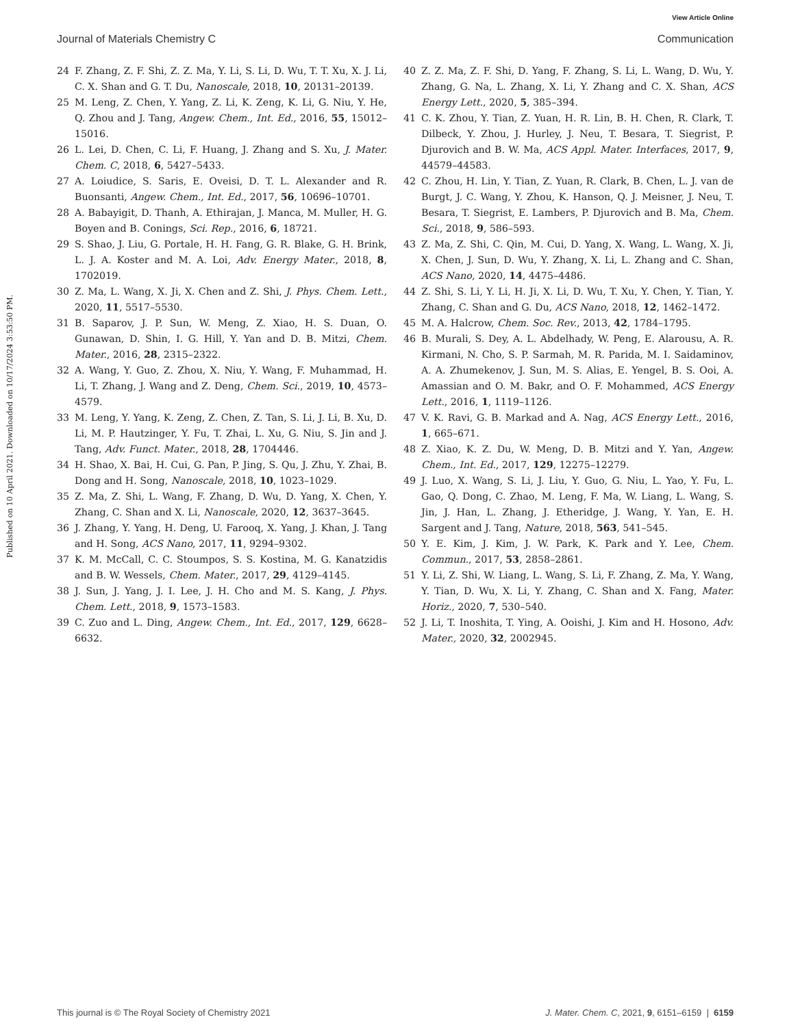View Article Online
Journal of Materials Chemistry C Communication
Published on 10 April 2021. Downloaded on 10/17/2024 3:53:50 PM.
24 F. Zhang, Z. F. Shi, Z. Z. Ma, Y. Li, S. Li, D. Wu, T. T. Xu, X. J. Li, C. X. Shan and G. T. Du, Nanoscale, 2018, 10, 20131–20139.
25 M. Leng, Z. Chen, Y. Yang, Z. Li, K. Zeng, K. Li, G. Niu, Y. He, Q. Zhou and J. Tang, Angew. Chem., Int. Ed., 2016, 55, 15012–15016.
26 L. Lei, D. Chen, C. Li, F. Huang, J. Zhang and S. Xu, J. Mater. Chem. C, 2018, 6, 5427–5433.
27 A. Loiudice, S. Saris, E. Oveisi, D. T. L. Alexander and R. Buonsanti, Angew. Chem., Int. Ed., 2017, 56, 10696–10701.
28 A. Babayigit, D. Thanh, A. Ethirajan, J. Manca, M. Muller, H. G. Boyen and B. Conings, Sci. Rep., 2016, 6, 18721.
29 S. Shao, J. Liu, G. Portale, H. H. Fang, G. R. Blake, G. H. Brink, L. J. A. Koster and M. A. Loi, Adv. Energy Mater., 2018, 8, 1702019.
30 Z. Ma, L. Wang, X. Ji, X. Chen and Z. Shi, J. Phys. Chem. Lett., 2020, 11, 5517–5530.
31 B. Saparov, J. P. Sun, W. Meng, Z. Xiao, H. S. Duan, O. Gunawan, D. Shin, I. G. Hill, Y. Yan and D. B. Mitzi, Chem. Mater., 2016, 28, 2315–2322.
32 A. Wang, Y. Guo, Z. Zhou, X. Niu, Y. Wang, F. Muhammad, H. Li, T. Zhang, J. Wang and Z. Deng, Chem. Sci., 2019, 10, 4573–4579.
33 M. Leng, Y. Yang, K. Zeng, Z. Chen, Z. Tan, S. Li, J. Li, B. Xu, D. Li, M. P. Hautzinger, Y. Fu, T. Zhai, L. Xu, G. Niu, S. Jin and J. Tang, Adv. Funct. Mater., 2018, 28, 1704446.
34 H. Shao, X. Bai, H. Cui, G. Pan, P. Jing, S. Qu, J. Zhu, Y. Zhai, B. Dong and H. Song, Nanoscale, 2018, 10, 1023–1029.
35 Z. Ma, Z. Shi, L. Wang, F. Zhang, D. Wu, D. Yang, X. Chen, Y. Zhang, C. Shan and X. Li, Nanoscale, 2020, 12, 3637–3645.
36 J. Zhang, Y. Yang, H. Deng, U. Farooq, X. Yang, J. Khan, J. Tang and H. Song, ACS Nano, 2017, 11, 9294–9302.
37 K. M. McCall, C. C. Stoumpos, S. S. Kostina, M. G. Kanatzidis and B. W. Wessels, Chem. Mater., 2017, 29, 4129–4145.
38 J. Sun, J. Yang, J. I. Lee, J. H. Cho and M. S. Kang, J. Phys. Chem. Lett., 2018, 9, 1573–1583.
39 C. Zuo and L. Ding, Angew. Chem., Int. Ed., 2017, 129, 6628–6632.
40 Z. Z. Ma, Z. F. Shi, D. Yang, F. Zhang, S. Li, L. Wang, D. Wu, Y. Zhang, G. Na, L. Zhang, X. Li, Y. Zhang and C. X. Shan, ACS Energy Lett., 2020, 5, 385–394.
41 C. K. Zhou, Y. Tian, Z. Yuan, H. R. Lin, B. H. Chen, R. Clark, T. Dilbeck, Y. Zhou, J. Hurley, J. Neu, T. Besara, T. Siegrist, P. Djurovich and B. W. Ma, ACS Appl. Mater. Interfaces, 2017, 9, 44579–44583.
42 C. Zhou, H. Lin, Y. Tian, Z. Yuan, R. Clark, B. Chen, L. J. van de Burgt, J. C. Wang, Y. Zhou, K. Hanson, Q. J. Meisner, J. Neu, T. Besara, T. Siegrist, E. Lambers, P. Djurovich and B. Ma, Chem. Sci., 2018, 9, 586–593.
43 Z. Ma, Z. Shi, C. Qin, M. Cui, D. Yang, X. Wang, L. Wang, X. Ji, X. Chen, J. Sun, D. Wu, Y. Zhang, X. Li, L. Zhang and C. Shan, ACS Nano, 2020, 14, 4475–4486.
44 Z. Shi, S. Li, Y. Li, H. Ji, X. Li, D. Wu, T. Xu, Y. Chen, Y. Tian, Y. Zhang, C. Shan and G. Du, ACS Nano, 2018, 12, 1462–1472.
45 M. A. Halcrow, Chem. Soc. Rev., 2013, 42, 1784–1795.
46 B. Murali, S. Dey, A. L. Abdelhady, W. Peng, E. Alarousu, A. R. Kirmani, N. Cho, S. P. Sarmah, M. R. Parida, M. I. Saidaminov, A. A. Zhumekenov, J. Sun, M. S. Alias, E. Yengel, B. S. Ooi, A. Amassian and O. M. Bakr, and O. F. Mohammed, ACS Energy Lett., 2016, 1, 1119–1126.
47 V. K. Ravi, G. B. Markad and A. Nag, ACS Energy Lett., 2016, 1, 665–671.
48 Z. Xiao, K. Z. Du, W. Meng, D. B. Mitzi and Y. Yan, Angew. Chem., Int. Ed., 2017, 129, 12275–12279.
49 J. Luo, X. Wang, S. Li, J. Liu, Y. Guo, G. Niu, L. Yao, Y. Fu, L. Gao, Q. Dong, C. Zhao, M. Leng, F. Ma, W. Liang, L. Wang, S. Jin, J. Han, L. Zhang, J. Etheridge, J. Wang, Y. Yan, E. H. Sargent and J. Tang, Nature, 2018, 563, 541–545.
50 Y. E. Kim, J. Kim, J. W. Park, K. Park and Y. Lee, Chem. Commun., 2017, 53, 2858–2861.
51 Y. Li, Z. Shi, W. Liang, L. Wang, S. Li, F. Zhang, Z. Ma, Y. Wang, Y. Tian, D. Wu, X. Li, Y. Zhang, C. Shan and X. Fang, Mater. Horiz., 2020, 7, 530–540.
52 J. Li, T. Inoshita, T. Ying, A. Ooishi, J. Kim and H. Hosono, Adv. Mater., 2020, 32, 2002945.
This journal is © The Royal Society of Chemistry 2021 J. Mater. Chem. C, 2021, 9, 6151–6159 | 6159